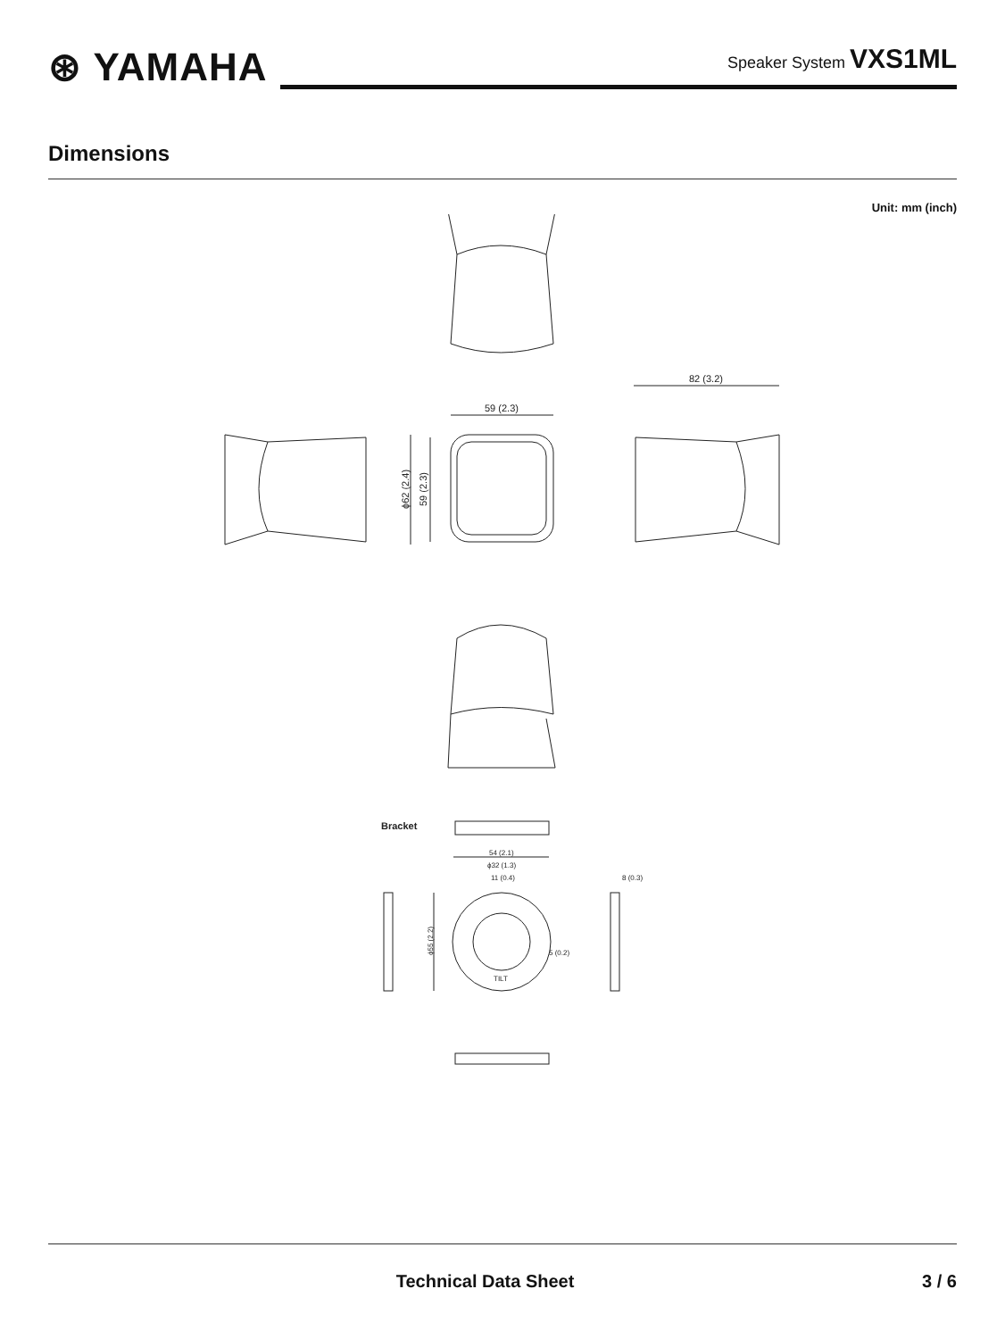⊛ YAMAHA
Speaker System VXS1ML
Dimensions
Unit: mm (inch)
59 (2.3)
82 (3.2)
ϕ62 (2.4)
59 (2.3)
Bracket
54 (2.1)
ϕ32 (1.3)
11 (0.4)
8 (0.3)
5 (0.2)
TILT
ϕ55 (2.2)
Technical Data Sheet 3 / 6